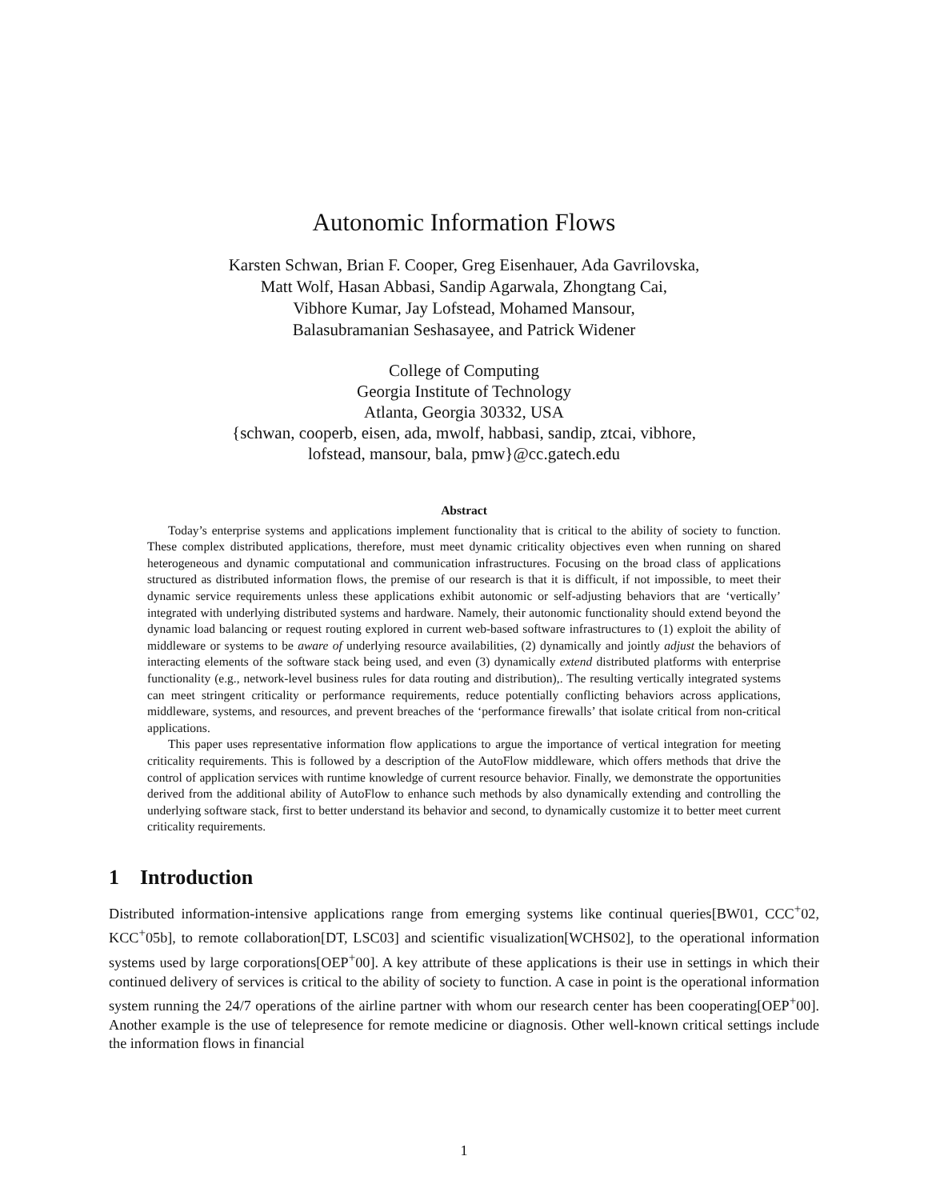Autonomic Information Flows
Karsten Schwan, Brian F. Cooper, Greg Eisenhauer, Ada Gavrilovska,
Matt Wolf, Hasan Abbasi, Sandip Agarwala, Zhongtang Cai,
Vibhore Kumar, Jay Lofstead, Mohamed Mansour,
Balasubramanian Seshasayee, and Patrick Widener
College of Computing
Georgia Institute of Technology
Atlanta, Georgia 30332, USA
{schwan, cooperb, eisen, ada, mwolf, habbasi, sandip, ztcai, vibhore,
lofstead, mansour, bala, pmw}@cc.gatech.edu
Abstract
Today’s enterprise systems and applications implement functionality that is critical to the ability of society to function. These complex distributed applications, therefore, must meet dynamic criticality objectives even when running on shared heterogeneous and dynamic computational and communication infrastructures. Focusing on the broad class of applications structured as distributed information flows, the premise of our research is that it is difficult, if not impossible, to meet their dynamic service requirements unless these applications exhibit autonomic or self-adjusting behaviors that are ‘vertically’ integrated with underlying distributed systems and hardware. Namely, their autonomic functionality should extend beyond the dynamic load balancing or request routing explored in current web-based software infrastructures to (1) exploit the ability of middleware or systems to be aware of underlying resource availabilities, (2) dynamically and jointly adjust the behaviors of interacting elements of the software stack being used, and even (3) dynamically extend distributed platforms with enterprise functionality (e.g., network-level business rules for data routing and distribution),. The resulting vertically integrated systems can meet stringent criticality or performance requirements, reduce potentially conflicting behaviors across applications, middleware, systems, and resources, and prevent breaches of the ‘performance firewalls’ that isolate critical from non-critical applications.
This paper uses representative information flow applications to argue the importance of vertical integration for meeting criticality requirements. This is followed by a description of the AutoFlow middleware, which offers methods that drive the control of application services with runtime knowledge of current resource behavior. Finally, we demonstrate the opportunities derived from the additional ability of AutoFlow to enhance such methods by also dynamically extending and controlling the underlying software stack, first to better understand its behavior and second, to dynamically customize it to better meet current criticality requirements.
1 Introduction
Distributed information-intensive applications range from emerging systems like continual queries[BW01, CCC<sup>+</sup>02, KCC<sup>+</sup>05b], to remote collaboration[DT, LSC03] and scientific visualization[WCHS02], to the operational information systems used by large corporations[OEP<sup>+</sup>00]. A key attribute of these applications is their use in settings in which their continued delivery of services is critical to the ability of society to function. A case in point is the operational information system running the 24/7 operations of the airline partner with whom our research center has been cooperating[OEP<sup>+</sup>00]. Another example is the use of telepresence for remote medicine or diagnosis. Other well-known critical settings include the information flows in financial
1